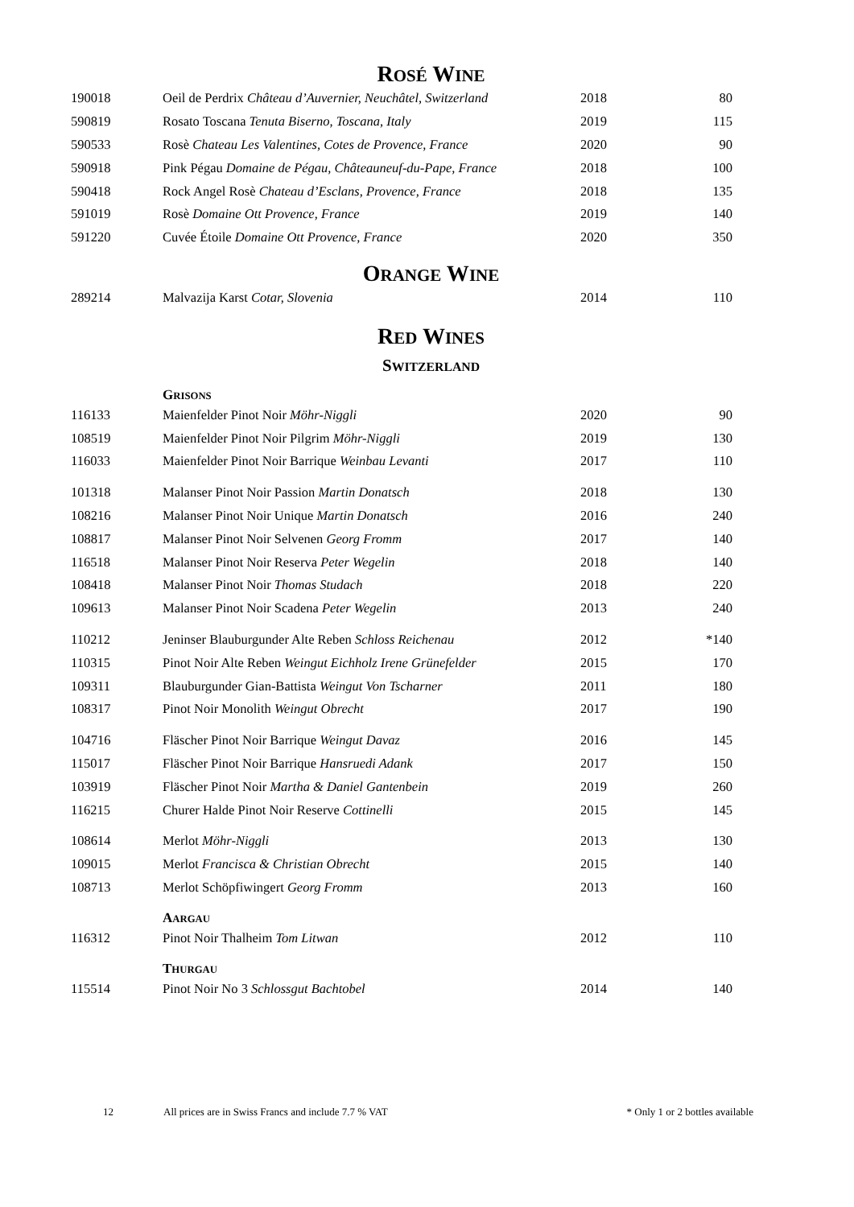ROSÉ WINE
| 190018 | Oeil de Perdrix Château d’Auvernier, Neuchâtel, Switzerland | 2018 | 80 |
| 590819 | Rosato Toscana Tenuta Biserno, Toscana, Italy | 2019 | 115 |
| 590533 | Rosè Chateau Les Valentines, Cotes de Provence, France | 2020 | 90 |
| 590918 | Pink Pégau Domaine de Pégau, Châteauneuf-du-Pape, France | 2018 | 100 |
| 590418 | Rock Angel Rosè Chateau d’Esclans, Provence, France | 2018 | 135 |
| 591019 | Rosè Domaine Ott Provence, France | 2019 | 140 |
| 591220 | Cuvée Étoile Domaine Ott Provence, France | 2020 | 350 |
ORANGE WINE
| 289214 | Malvazija Karst Cotar, Slovenia | 2014 | 110 |
RED WINES
SWITZERLAND
GRISONS
| 116133 | Maienfelder Pinot Noir Möhr-Niggli | 2020 | 90 |
| 108519 | Maienfelder Pinot Noir Pilgrim Möhr-Niggli | 2019 | 130 |
| 116033 | Maienfelder Pinot Noir Barrique Weinbau Levanti | 2017 | 110 |
| 101318 | Malanser Pinot Noir Passion Martin Donatsch | 2018 | 130 |
| 108216 | Malanser Pinot Noir Unique Martin Donatsch | 2016 | 240 |
| 108817 | Malanser Pinot Noir Selvenen Georg Fromm | 2017 | 140 |
| 116518 | Malanser Pinot Noir Reserva Peter Wegelin | 2018 | 140 |
| 108418 | Malanser Pinot Noir Thomas Studach | 2018 | 220 |
| 109613 | Malanser Pinot Noir Scadena Peter Wegelin | 2013 | 240 |
| 110212 | Jeninser Blauburgunder Alte Reben Schloss Reichenau | 2012 | *140 |
| 110315 | Pinot Noir Alte Reben Weingut Eichholz Irene Grünefelder | 2015 | 170 |
| 109311 | Blauburgunder Gian-Battista Weingut Von Tscharner | 2011 | 180 |
| 108317 | Pinot Noir Monolith Weingut Obrecht | 2017 | 190 |
| 104716 | Fläscher Pinot Noir Barrique Weingut Davaz | 2016 | 145 |
| 115017 | Fläscher Pinot Noir Barrique Hansruedi Adank | 2017 | 150 |
| 103919 | Fläscher Pinot Noir Martha & Daniel Gantenbein | 2019 | 260 |
| 116215 | Churer Halde Pinot Noir Reserve Cottinelli | 2015 | 145 |
| 108614 | Merlot Möhr-Niggli | 2013 | 130 |
| 109015 | Merlot Francisca & Christian Obrecht | 2015 | 140 |
| 108713 | Merlot Schöpfiwingert Georg Fromm | 2013 | 160 |
AARGAU
| 116312 | Pinot Noir Thalheim Tom Litwan | 2012 | 110 |
THURGAU
| 115514 | Pinot Noir No 3 Schlossgut Bachtobel | 2014 | 140 |
12 All prices are in Swiss Francs and include 7.7 % VAT * Only 1 or 2 bottles available